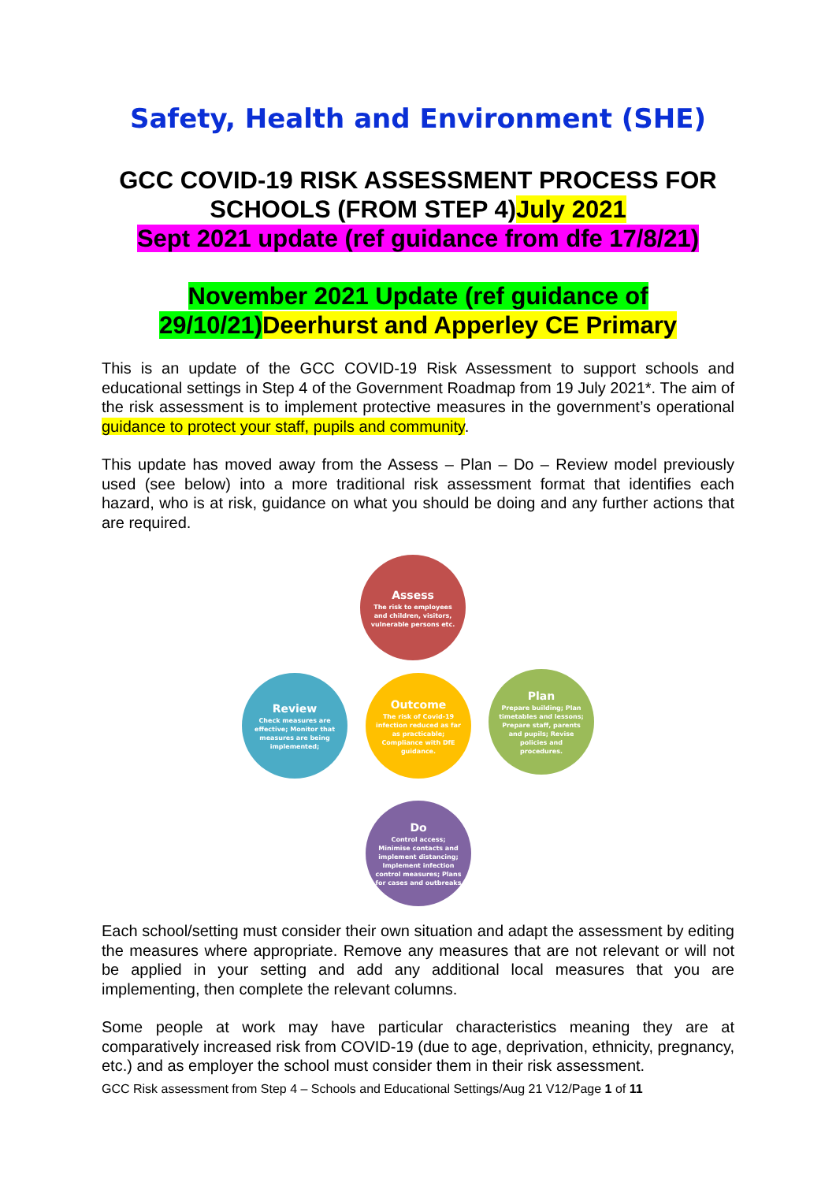Safety, Health and Environment (SHE)
GCC COVID-19 RISK ASSESSMENT PROCESS FOR SCHOOLS (FROM STEP 4)July 2021
Sept 2021 update (ref guidance from dfe 17/8/21)
November 2021 Update (ref guidance of 29/10/21) Deerhurst and Apperley CE Primary
This is an update of the GCC COVID-19 Risk Assessment to support schools and educational settings in Step 4 of the Government Roadmap from 19 July 2021*. The aim of the risk assessment is to implement protective measures in the government’s operational guidance to protect your staff, pupils and community.
This update has moved away from the Assess – Plan – Do – Review model previously used (see below) into a more traditional risk assessment format that identifies each hazard, who is at risk, guidance on what you should be doing and any further actions that are required.
Assess
The risk to employees and children, visitors, vulnerable persons etc.
Plan
Prepare building; Plan timetables and lessons; Prepare staff, parents and pupils; Revise policies and procedures.
Outcome
The risk of Covid-19 infection reduced as far as practicable; Compliance with DfE guidance.
Review
Check measures are effective; Monitor that measures are being implemented;
Do
Control access; Minimise contacts and implement distancing; Implement infection control measures; Plans for cases and outbreaks
Each school/setting must consider their own situation and adapt the assessment by editing the measures where appropriate. Remove any measures that are not relevant or will not be applied in your setting and add any additional local measures that you are implementing, then complete the relevant columns.
Some people at work may have particular characteristics meaning they are at comparatively increased risk from COVID-19 (due to age, deprivation, ethnicity, pregnancy, etc.) and as employer the school must consider them in their risk assessment.
GCC Risk assessment from Step 4 – Schools and Educational Settings/Aug 21 V12/Page 1 of 11